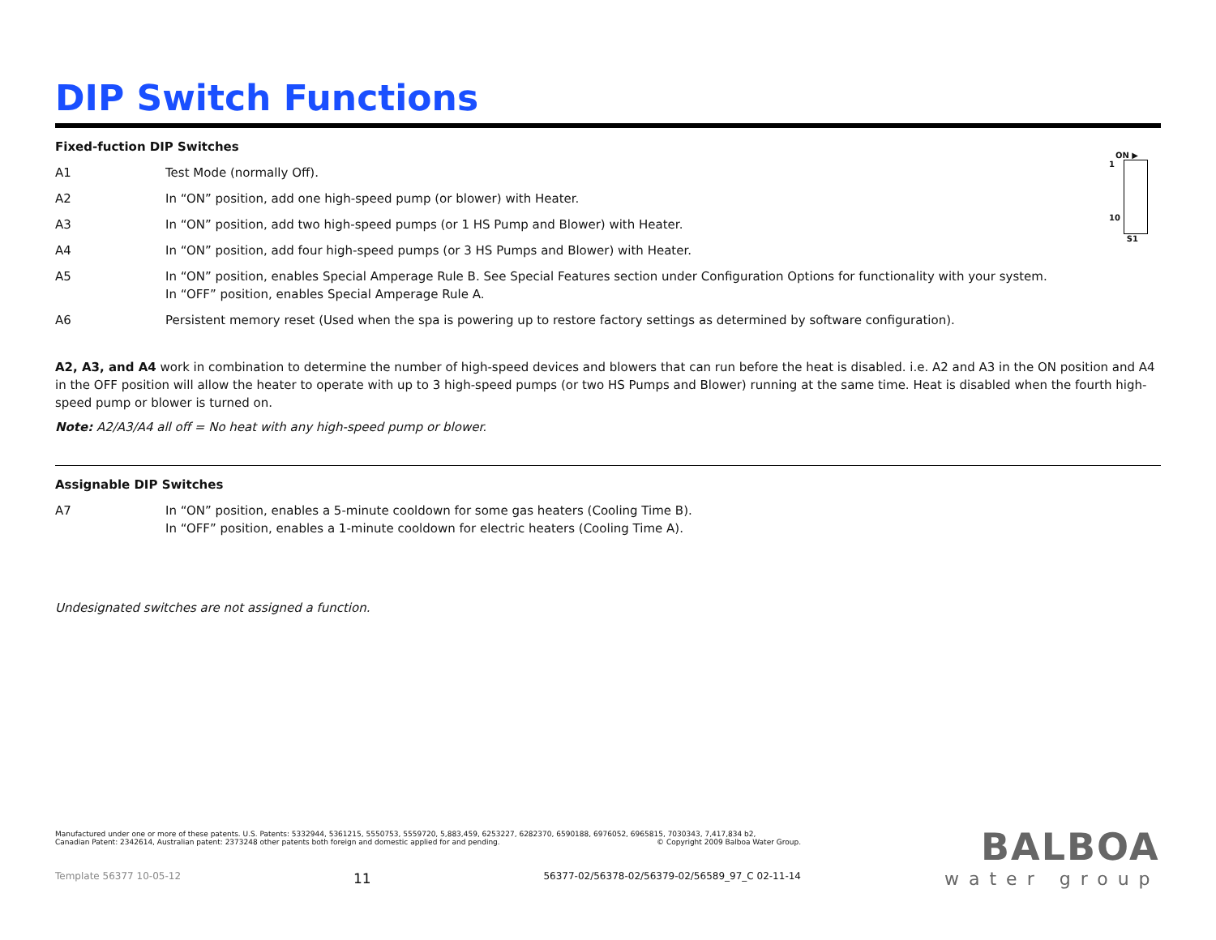ON ▶
1
10
S1
DIP Switch Functions
Fixed-fuction DIP Switches
| A1 | Test Mode (normally Off). |
| A2 | In “ON” position, add one high-speed pump (or blower) with Heater. |
| A3 | In “ON” position, add two high-speed pumps (or 1 HS Pump and Blower) with Heater. |
| A4 | In “ON” position, add four high-speed pumps (or 3 HS Pumps and Blower) with Heater. |
| A5 | In “ON” position, enables Special Amperage Rule B. See Special Features section under Configuration Options for functionality with your system. In “OFF” position, enables Special Amperage Rule A. |
| A6 | Persistent memory reset (Used when the spa is powering up to restore factory settings as determined by software configuration). |
A2, A3, and A4 work in combination to determine the number of high-speed devices and blowers that can run before the heat is disabled. i.e. A2 and A3 in the ON position and A4 in the OFF position will allow the heater to operate with up to 3 high-speed pumps (or two HS Pumps and Blower) running at the same time. Heat is disabled when the fourth high-speed pump or blower is turned on.
Note: A2/A3/A4 all off = No heat with any high-speed pump or blower.
Assignable DIP Switches
| A7 | In “ON” position, enables a 5-minute cooldown for some gas heaters (Cooling Time B). In “OFF” position, enables a 1-minute cooldown for electric heaters (Cooling Time A). |
Undesignated switches are not assigned a function.
Manufactured under one or more of these patents. U.S. Patents: 5332944, 5361215, 5550753, 5559720, 5,883,459, 6253227, 6282370, 6590188, 6976052, 6965815, 7030343, 7,417,834 b2,
Canadian Patent: 2342614, Australian patent: 2373248 other patents both foreign and domestic applied for and pending. © Copyright 2009 Balboa Water Group.
Template 56377 10-05-12 11 56377-02/56378-02/56379-02/56589_97_C 02-11-14
BALBOA
water group